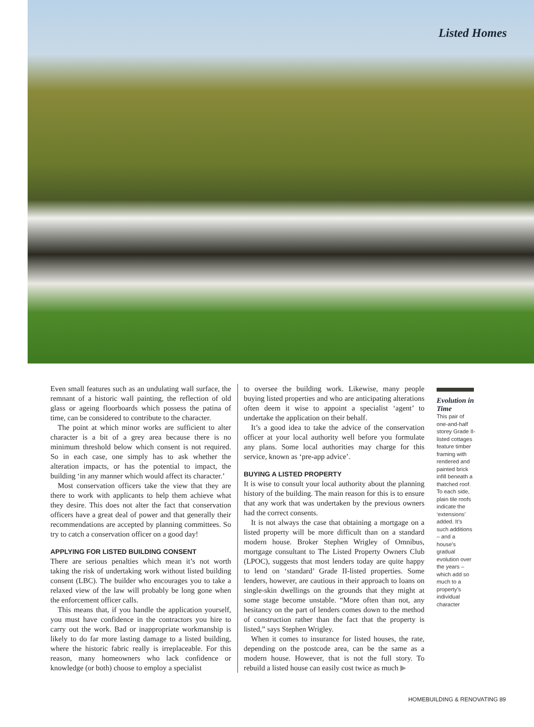Listed Homes
Even small features such as an undulating wall surface, the remnant of a historic wall painting, the reflection of old glass or ageing floorboards which possess the patina of time, can be considered to contribute to the character.
The point at which minor works are sufficient to alter character is a bit of a grey area because there is no minimum threshold below which consent is not required. So in each case, one simply has to ask whether the alteration impacts, or has the potential to impact, the building ‘in any manner which would affect its character.’
Most conservation officers take the view that they are there to work with applicants to help them achieve what they desire. This does not alter the fact that conservation officers have a great deal of power and that generally their recommendations are accepted by planning committees. So try to catch a conservation officer on a good day!
APPLYING FOR LISTED BUILDING CONSENT
There are serious penalties which mean it’s not worth taking the risk of undertaking work without listed building consent (LBC). The builder who encourages you to take a relaxed view of the law will probably be long gone when the enforcement officer calls.
This means that, if you handle the application yourself, you must have confidence in the contractors you hire to carry out the work. Bad or inappropriate workmanship is likely to do far more lasting damage to a listed building, where the historic fabric really is irreplaceable. For this reason, many homeowners who lack confidence or knowledge (or both) choose to employ a specialist
to oversee the building work. Likewise, many people buying listed properties and who are anticipating alterations often deem it wise to appoint a specialist ‘agent’ to undertake the application on their behalf.
It’s a good idea to take the advice of the conservation officer at your local authority well before you formulate any plans. Some local authorities may charge for this service, known as ‘pre-app advice’.
BUYING A LISTED PROPERTY
It is wise to consult your local authority about the planning history of the building. The main reason for this is to ensure that any work that was undertaken by the previous owners had the correct consents.
It is not always the case that obtaining a mortgage on a listed property will be more difficult than on a standard modern house. Broker Stephen Wrigley of Omnibus, mortgage consultant to The Listed Property Owners Club (LPOC), suggests that most lenders today are quite happy to lend on ‘standard’ Grade II-listed properties. Some lenders, however, are cautious in their approach to loans on single-skin dwellings on the grounds that they might at some stage become unstable. “More often than not, any hesitancy on the part of lenders comes down to the method of construction rather than the fact that the property is listed,” says Stephen Wrigley.
When it comes to insurance for listed houses, the rate, depending on the postcode area, can be the same as a modern house. However, that is not the full story. To rebuild a listed house can easily cost twice as much ▶
Evolution in Time
This pair of one-and-half storey Grade II-listed cottages feature timber framing with rendered and painted brick infill beneath a thatched roof. To each side, plain tile roofs indicate the ‘extensions’ added. It’s such additions – and a house’s gradual evolution over the years – which add so much to a property’s individual character
HOMEBUILDING & RENOVATING 89